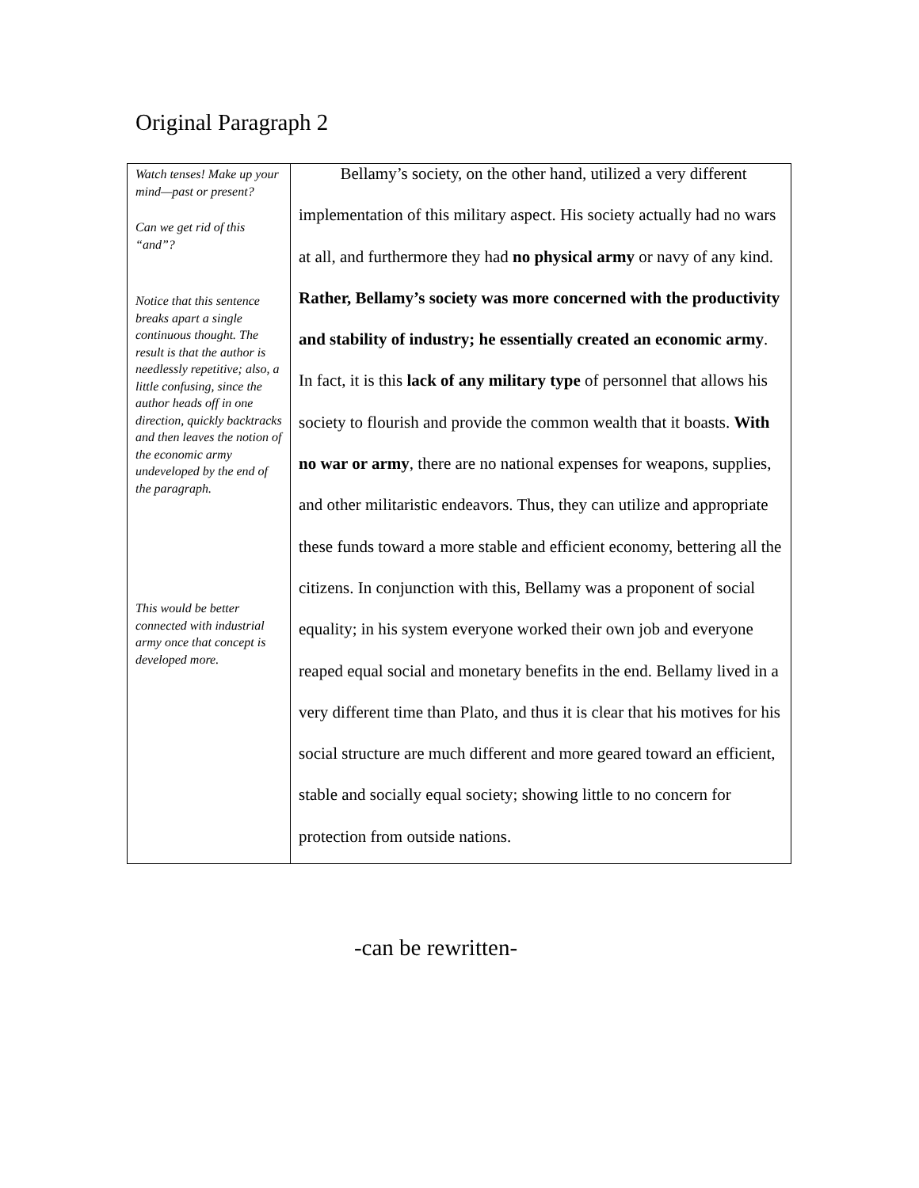Original Paragraph 2
| Watch tenses! Make up your mind—past or present? Can we get rid of this “and”? Notice that this sentence breaks apart a single continuous thought. The result is that the author is needlessly repetitive; also, a little confusing, since the author heads off in one direction, quickly backtracks and then leaves the notion of the economic army undeveloped by the end of the paragraph. This would be better connected with industrial army once that concept is developed more. | Bellamy’s society, on the other hand, utilized a very different implementation of this military aspect. His society actually had no wars at all, and furthermore they had no physical army or navy of any kind. Rather, Bellamy’s society was more concerned with the productivity and stability of industry; he essentially created an economic army . In fact, it is this lack of any military type of personnel that allows his society to flourish and provide the common wealth that it boasts. With no war or army , there are no national expenses for weapons, supplies, and other militaristic endeavors. Thus, they can utilize and appropriate these funds toward a more stable and efficient economy, bettering all the citizens. In conjunction with this, Bellamy was a proponent of social equality; in his system everyone worked their own job and everyone reaped equal social and monetary benefits in the end. Bellamy lived in a very different time than Plato, and thus it is clear that his motives for his social structure are much different and more geared toward an efficient, stable and socially equal society; showing little to no concern for protection from outside nations. |
-can be rewritten-